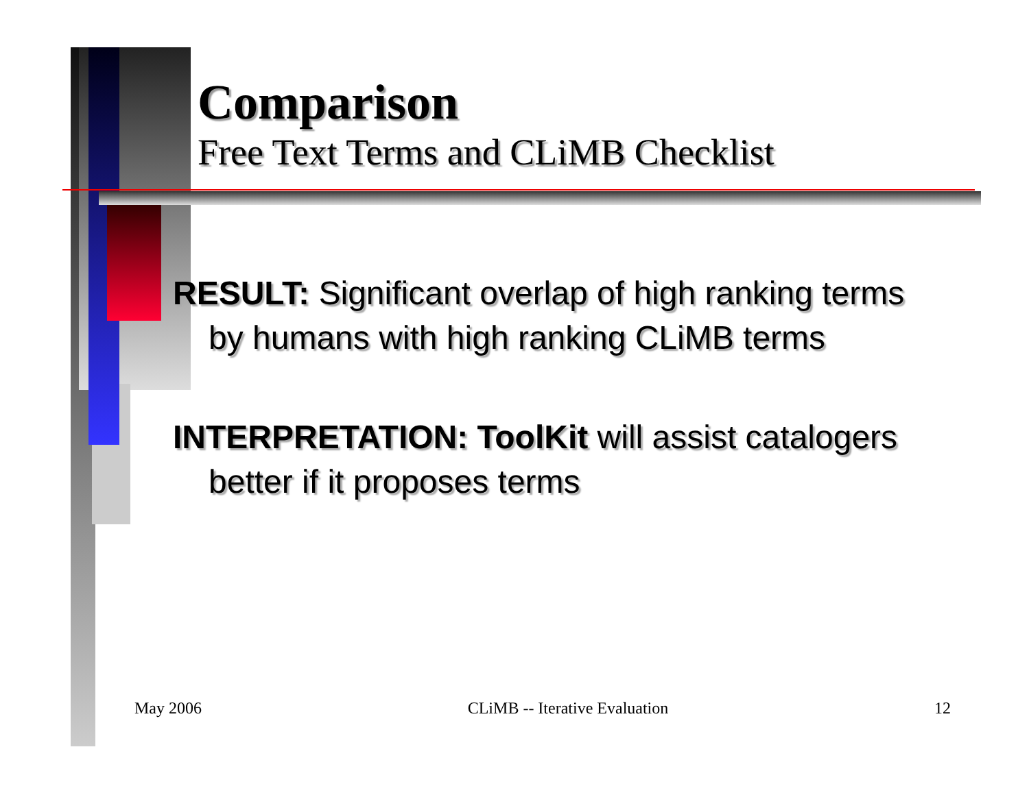Comparison
Free Text Terms and CLiMB Checklist
RESULT: Significant overlap of high ranking terms by humans with high ranking CLiMB terms
INTERPRETATION: ToolKit will assist catalogers better if it proposes terms
May 2006 CLiMB -- Iterative Evaluation 12